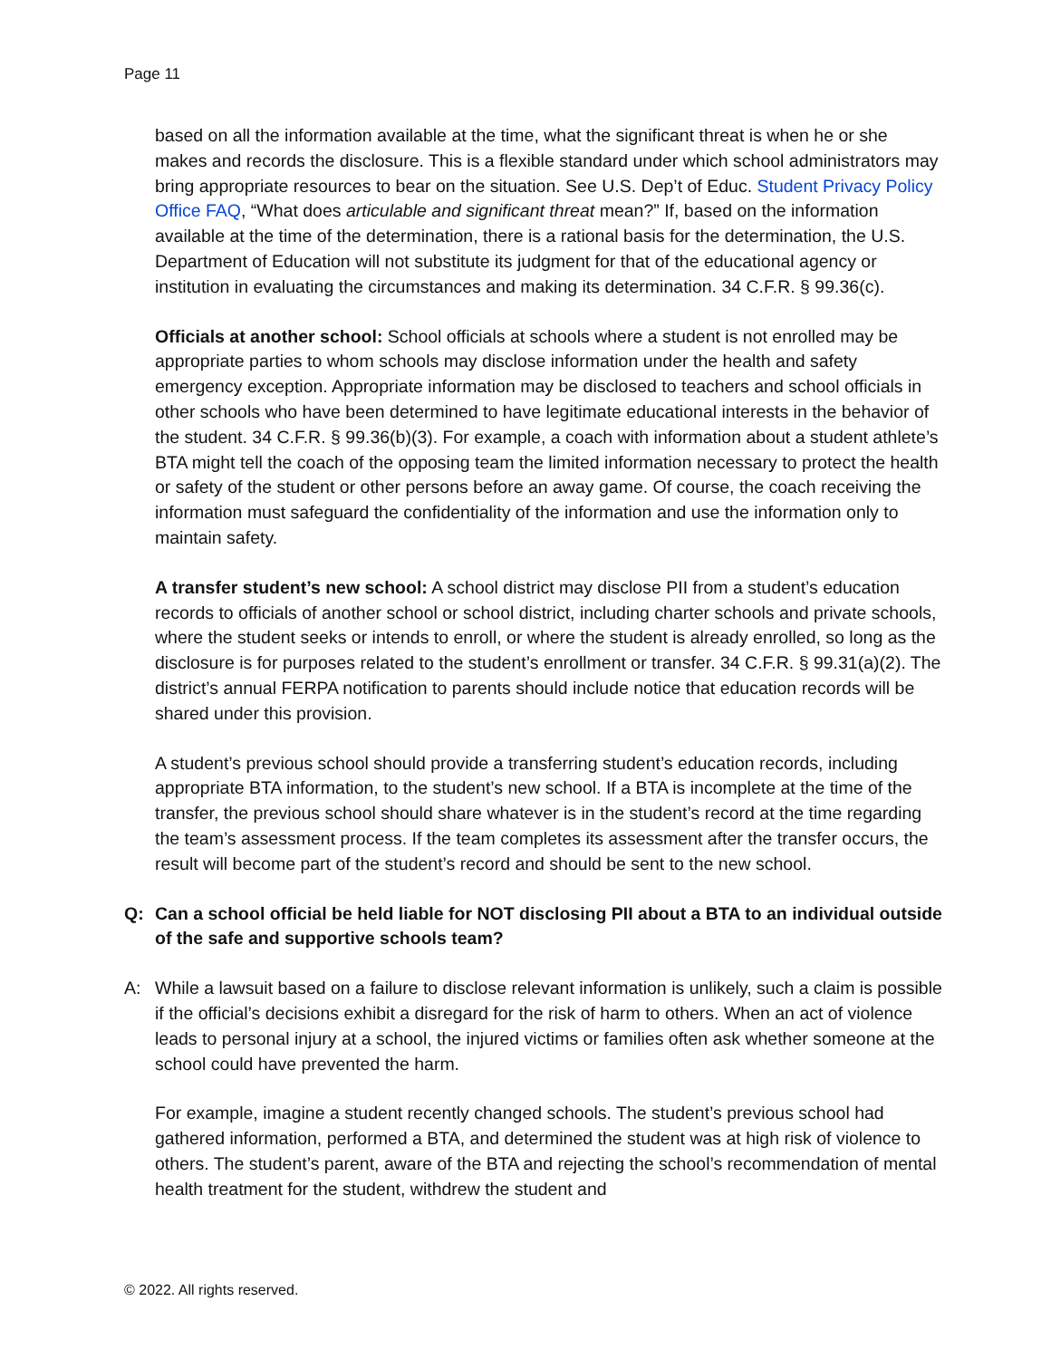Page 11
based on all the information available at the time, what the significant threat is when he or she makes and records the disclosure. This is a flexible standard under which school administrators may bring appropriate resources to bear on the situation. See U.S. Dep’t of Educ. Student Privacy Policy Office FAQ, “What does articulable and significant threat mean?” If, based on the information available at the time of the determination, there is a rational basis for the determination, the U.S. Department of Education will not substitute its judgment for that of the educational agency or institution in evaluating the circumstances and making its determination. 34 C.F.R. § 99.36(c).
Officials at another school: School officials at schools where a student is not enrolled may be appropriate parties to whom schools may disclose information under the health and safety emergency exception. Appropriate information may be disclosed to teachers and school officials in other schools who have been determined to have legitimate educational interests in the behavior of the student. 34 C.F.R. § 99.36(b)(3). For example, a coach with information about a student athlete’s BTA might tell the coach of the opposing team the limited information necessary to protect the health or safety of the student or other persons before an away game. Of course, the coach receiving the information must safeguard the confidentiality of the information and use the information only to maintain safety.
A transfer student’s new school: A school district may disclose PII from a student’s education records to officials of another school or school district, including charter schools and private schools, where the student seeks or intends to enroll, or where the student is already enrolled, so long as the disclosure is for purposes related to the student’s enrollment or transfer. 34 C.F.R. § 99.31(a)(2). The district’s annual FERPA notification to parents should include notice that education records will be shared under this provision.
A student’s previous school should provide a transferring student’s education records, including appropriate BTA information, to the student’s new school. If a BTA is incomplete at the time of the transfer, the previous school should share whatever is in the student’s record at the time regarding the team’s assessment process. If the team completes its assessment after the transfer occurs, the result will become part of the student’s record and should be sent to the new school.
Q: Can a school official be held liable for NOT disclosing PII about a BTA to an individual outside of the safe and supportive schools team?
A: While a lawsuit based on a failure to disclose relevant information is unlikely, such a claim is possible if the official’s decisions exhibit a disregard for the risk of harm to others. When an act of violence leads to personal injury at a school, the injured victims or families often ask whether someone at the school could have prevented the harm.
For example, imagine a student recently changed schools. The student’s previous school had gathered information, performed a BTA, and determined the student was at high risk of violence to others. The student’s parent, aware of the BTA and rejecting the school’s recommendation of mental health treatment for the student, withdrew the student and
© 2022. All rights reserved.